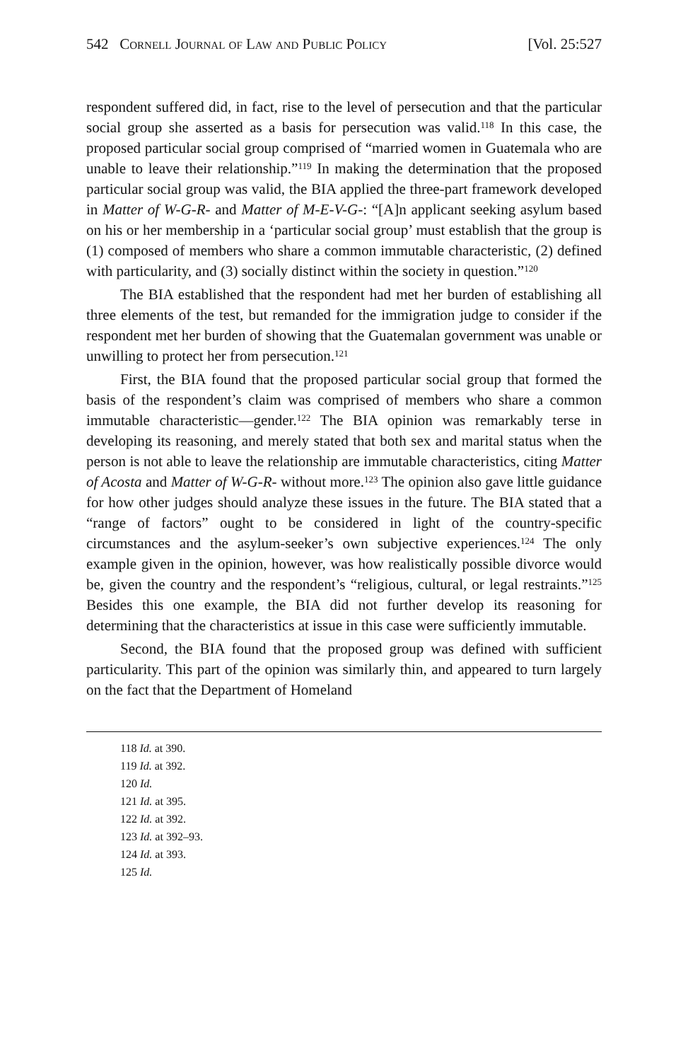542 Cornell Journal of Law and Public Policy [Vol. 25:527
respondent suffered did, in fact, rise to the level of persecution and that the particular social group she asserted as a basis for persecution was valid.<sup>118</sup> In this case, the proposed particular social group comprised of “married women in Guatemala who are unable to leave their relation­ship.”<sup>119</sup> In making the determination that the proposed particular social group was valid, the BIA applied the three-part framework developed in Matter of W-G-R- and Matter of M-E-V-G-: “[A]n applicant seeking asy­lum based on his or her membership in a ‘particular social group’ must establish that the group is (1) composed of members who share a com­mon immutable characteristic, (2) defined with particularity, and (3) so­cially distinct within the society in question.”<sup>120</sup>
The BIA established that the respondent had met her burden of es­tablishing all three elements of the test, but remanded for the immigra­tion judge to consider if the respondent met her burden of showing that the Guatemalan government was unable or unwilling to protect her from persecution.<sup>121</sup>
First, the BIA found that the proposed particular social group that formed the basis of the respondent’s claim was comprised of members who share a common immutable characteristic—gender.<sup>122</sup> The BIA opinion was remarkably terse in developing its reasoning, and merely stated that both sex and marital status when the person is not able to leave the relationship are immutable characteristics, citing Matter of Acosta and Matter of W-G-R- without more.<sup>123</sup> The opinion also gave little guidance for how other judges should analyze these issues in the future. The BIA stated that a “range of factors” ought to be considered in light of the country-specific circumstances and the asylum-seeker’s own subjective experiences.<sup>124</sup> The only example given in the opinion, however, was how realistically possible divorce would be, given the country and the respondent’s “religious, cultural, or legal restraints.”<sup>125</sup> Besides this one example, the BIA did not further develop its reasoning for determining that the characteristics at issue in this case were suffi­ciently immutable.
Second, the BIA found that the proposed group was defined with sufficient particularity. This part of the opinion was similarly thin, and appeared to turn largely on the fact that the Department of Homeland
118 Id. at 390.
119 Id. at 392.
120 Id.
121 Id. at 395.
122 Id. at 392.
123 Id. at 392–93.
124 Id. at 393.
125 Id.